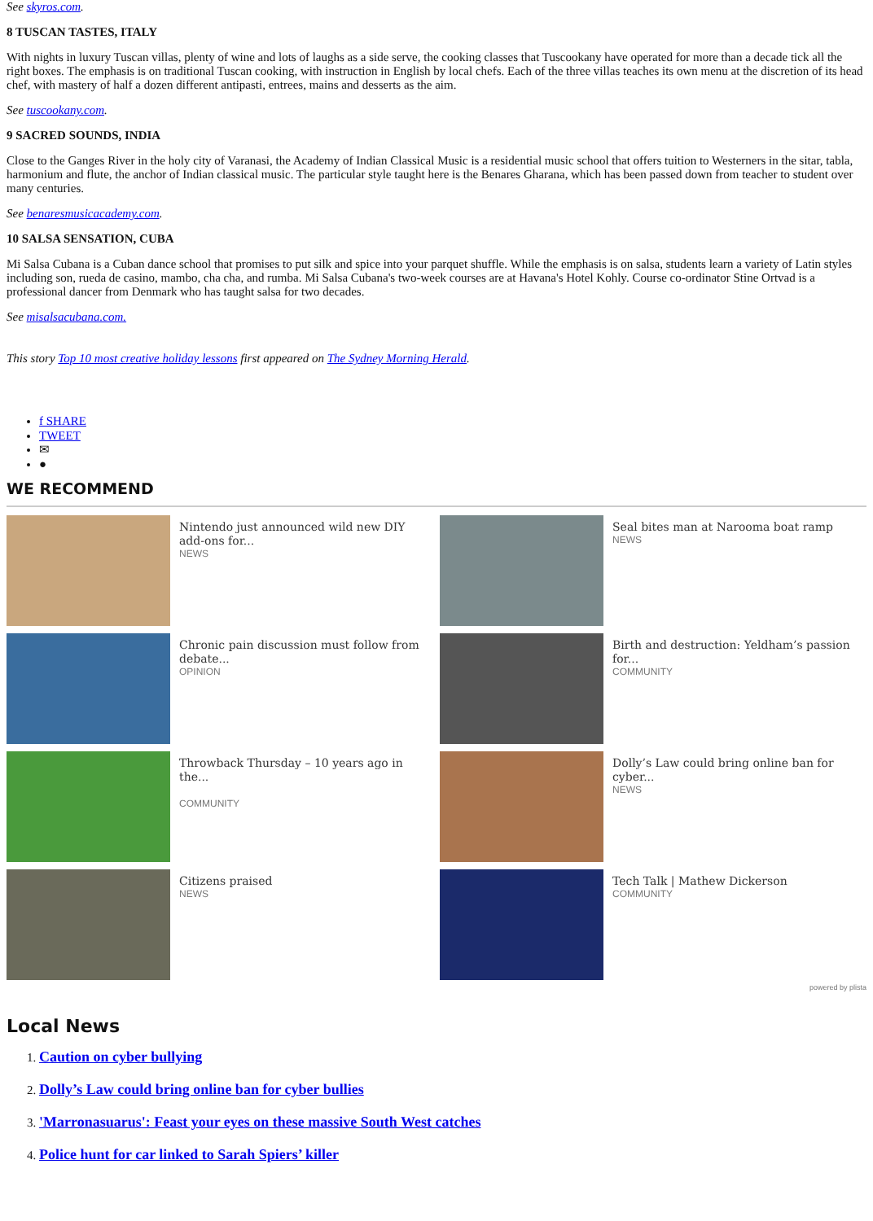See skyros.com.
8 TUSCAN TASTES, ITALY
With nights in luxury Tuscan villas, plenty of wine and lots of laughs as a side serve, the cooking classes that Tuscookany have operated for more than a decade tick all the right boxes. The emphasis is on traditional Tuscan cooking, with instruction in English by local chefs. Each of the three villas teaches its own menu at the discretion of its head chef, with mastery of half a dozen different antipasti, entrees, mains and desserts as the aim.
See tuscookany.com.
9 SACRED SOUNDS, INDIA
Close to the Ganges River in the holy city of Varanasi, the Academy of Indian Classical Music is a residential music school that offers tuition to Westerners in the sitar, tabla, harmonium and flute, the anchor of Indian classical music. The particular style taught here is the Benares Gharana, which has been passed down from teacher to student over many centuries.
See benaresmusicacademy.com.
10 SALSA SENSATION, CUBA
Mi Salsa Cubana is a Cuban dance school that promises to put silk and spice into your parquet shuffle. While the emphasis is on salsa, students learn a variety of Latin styles including son, rueda de casino, mambo, cha cha, and rumba. Mi Salsa Cubana's two-week courses are at Havana's Hotel Kohly. Course co-ordinator Stine Ortvad is a professional dancer from Denmark who has taught salsa for two decades.
See misalsacubana.com.
This story Top 10 most creative holiday lessons first appeared on The Sydney Morning Herald.
f SHARE
TWEET
✉
●
WE RECOMMEND
Nintendo just announced wild new DIY add-ons for...
NEWS
Seal bites man at Narooma boat ramp
NEWS
Chronic pain discussion must follow from debate...
OPINION
Birth and destruction: Yeldham’s passion for...
COMMUNITY
Throwback Thursday – 10 years ago in the...
COMMUNITY
Dolly’s Law could bring online ban for cyber...
NEWS
Citizens praised
NEWS
Tech Talk | Mathew Dickerson
COMMUNITY
powered by plista
Local News
1. Caution on cyber bullying
2. Dolly’s Law could bring online ban for cyber bullies
3. 'Marronasuarus': Feast your eyes on these massive South West catches
4. Police hunt for car linked to Sarah Spiers’ killer